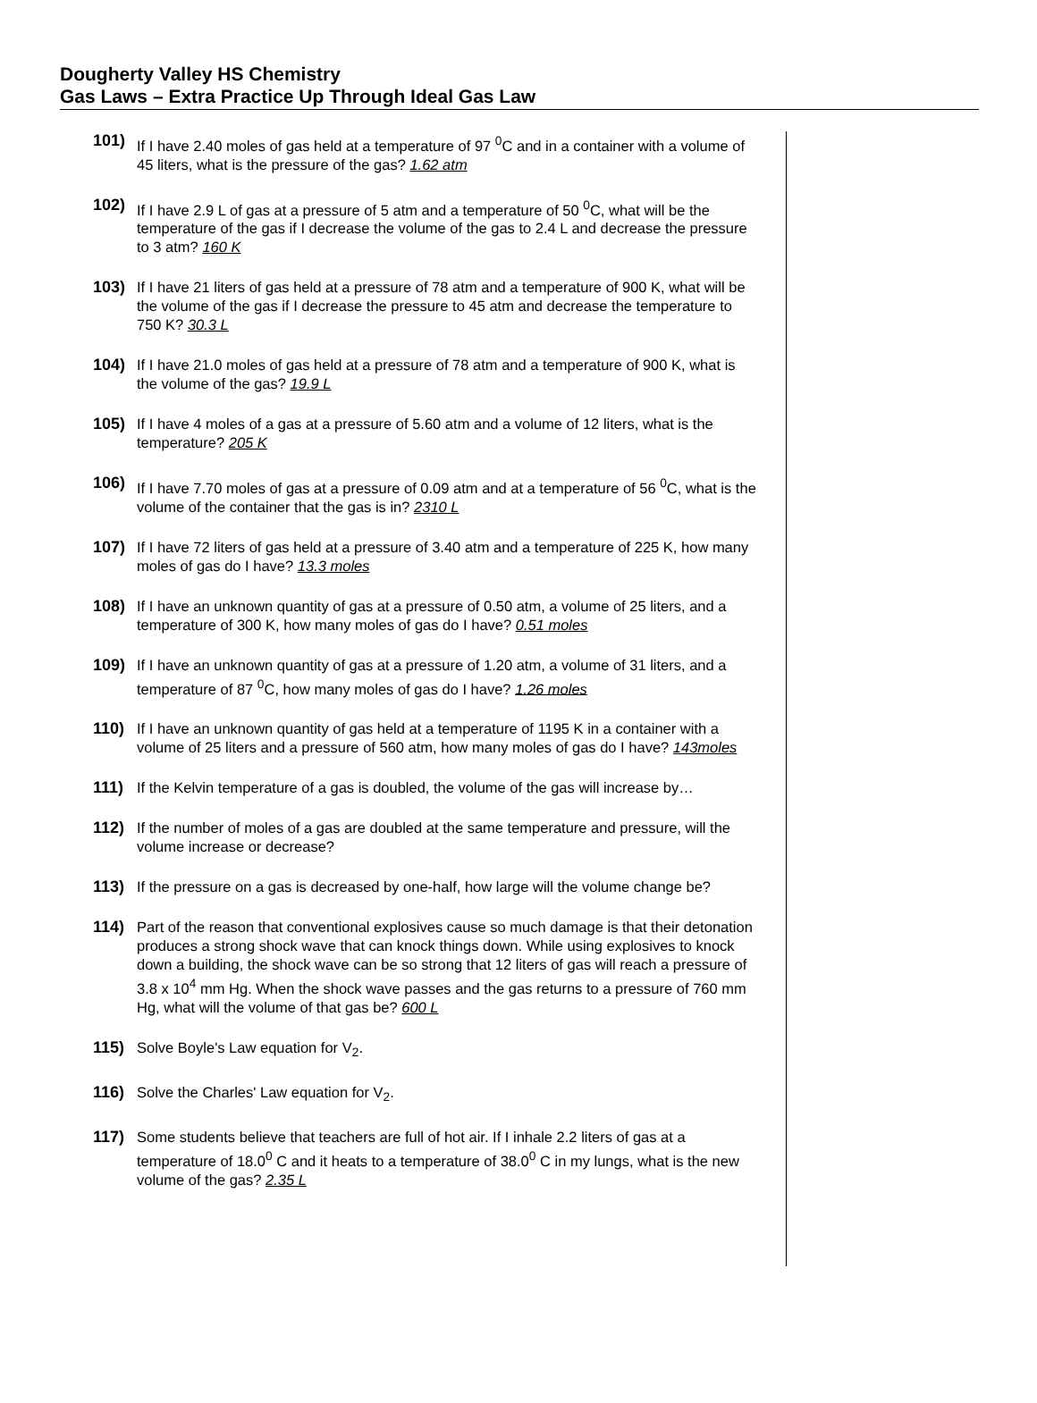Dougherty Valley HS Chemistry
Gas Laws – Extra Practice Up Through Ideal Gas Law
101) If I have 2.40 moles of gas held at a temperature of 97 <sup>0</sup>C and in a container with a volume of 45 liters, what is the pressure of the gas? 1.62 atm
102) If I have 2.9 L of gas at a pressure of 5 atm and a temperature of 50 <sup>0</sup>C, what will be the temperature of the gas if I decrease the volume of the gas to 2.4 L and decrease the pressure to 3 atm? 160 K
103) If I have 21 liters of gas held at a pressure of 78 atm and a temperature of 900 K, what will be the volume of the gas if I decrease the pressure to 45 atm and decrease the temperature to 750 K? 30.3 L
104) If I have 21.0 moles of gas held at a pressure of 78 atm and a temperature of 900 K, what is the volume of the gas? 19.9 L
105) If I have 4 moles of a gas at a pressure of 5.60 atm and a volume of 12 liters, what is the temperature? 205 K
106) If I have 7.70 moles of gas at a pressure of 0.09 atm and at a temperature of 56 <sup>0</sup>C, what is the volume of the container that the gas is in? 2310 L
107) If I have 72 liters of gas held at a pressure of 3.40 atm and a temperature of 225 K, how many moles of gas do I have? 13.3 moles
108) If I have an unknown quantity of gas at a pressure of 0.50 atm, a volume of 25 liters, and a temperature of 300 K, how many moles of gas do I have? 0.51 moles
109) If I have an unknown quantity of gas at a pressure of 1.20 atm, a volume of 31 liters, and a temperature of 87 <sup>0</sup>C, how many moles of gas do I have? 1.26 moles
110) If I have an unknown quantity of gas held at a temperature of 1195 K in a container with a volume of 25 liters and a pressure of 560 atm, how many moles of gas do I have? 143moles
111) If the Kelvin temperature of a gas is doubled, the volume of the gas will increase by…
112) If the number of moles of a gas are doubled at the same temperature and pressure, will the volume increase or decrease?
113) If the pressure on a gas is decreased by one-half, how large will the volume change be?
114) Part of the reason that conventional explosives cause so much damage is that their detonation produces a strong shock wave that can knock things down. While using explosives to knock down a building, the shock wave can be so strong that 12 liters of gas will reach a pressure of 3.8 x 10<sup>4</sup> mm Hg. When the shock wave passes and the gas returns to a pressure of 760 mm Hg, what will the volume of that gas be? 600 L
115) Solve Boyle's Law equation for V<sub>2</sub>.
116) Solve the Charles' Law equation for V<sub>2</sub>.
117) Some students believe that teachers are full of hot air. If I inhale 2.2 liters of gas at a temperature of 18.0<sup>0</sup> C and it heats to a temperature of 38.0<sup>0</sup> C in my lungs, what is the new volume of the gas? 2.35 L